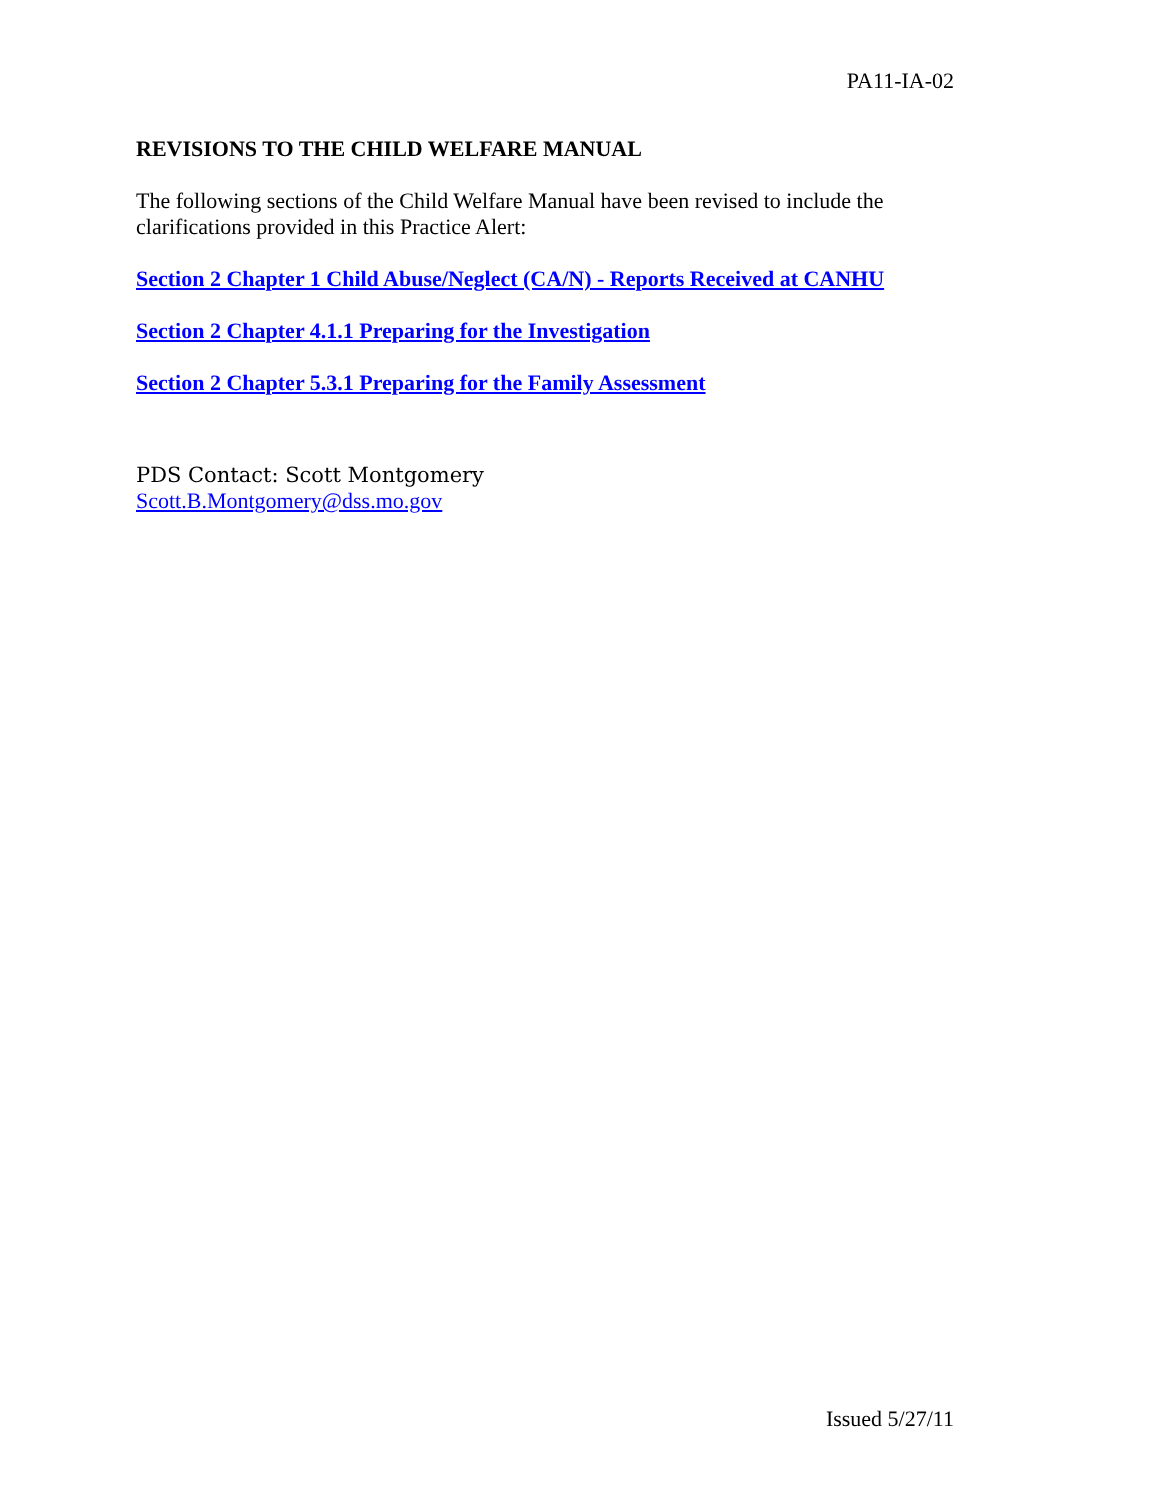PA11-IA-02
REVISIONS TO THE CHILD WELFARE MANUAL
The following sections of the Child Welfare Manual have been revised to include the clarifications provided in this Practice Alert:
Section 2 Chapter 1 Child Abuse/Neglect (CA/N) - Reports Received at CANHU
Section 2 Chapter 4.1.1 Preparing for the Investigation
Section 2 Chapter 5.3.1 Preparing for the Family Assessment
PDS Contact: Scott Montgomery
Scott.B.Montgomery@dss.mo.gov
Issued 5/27/11